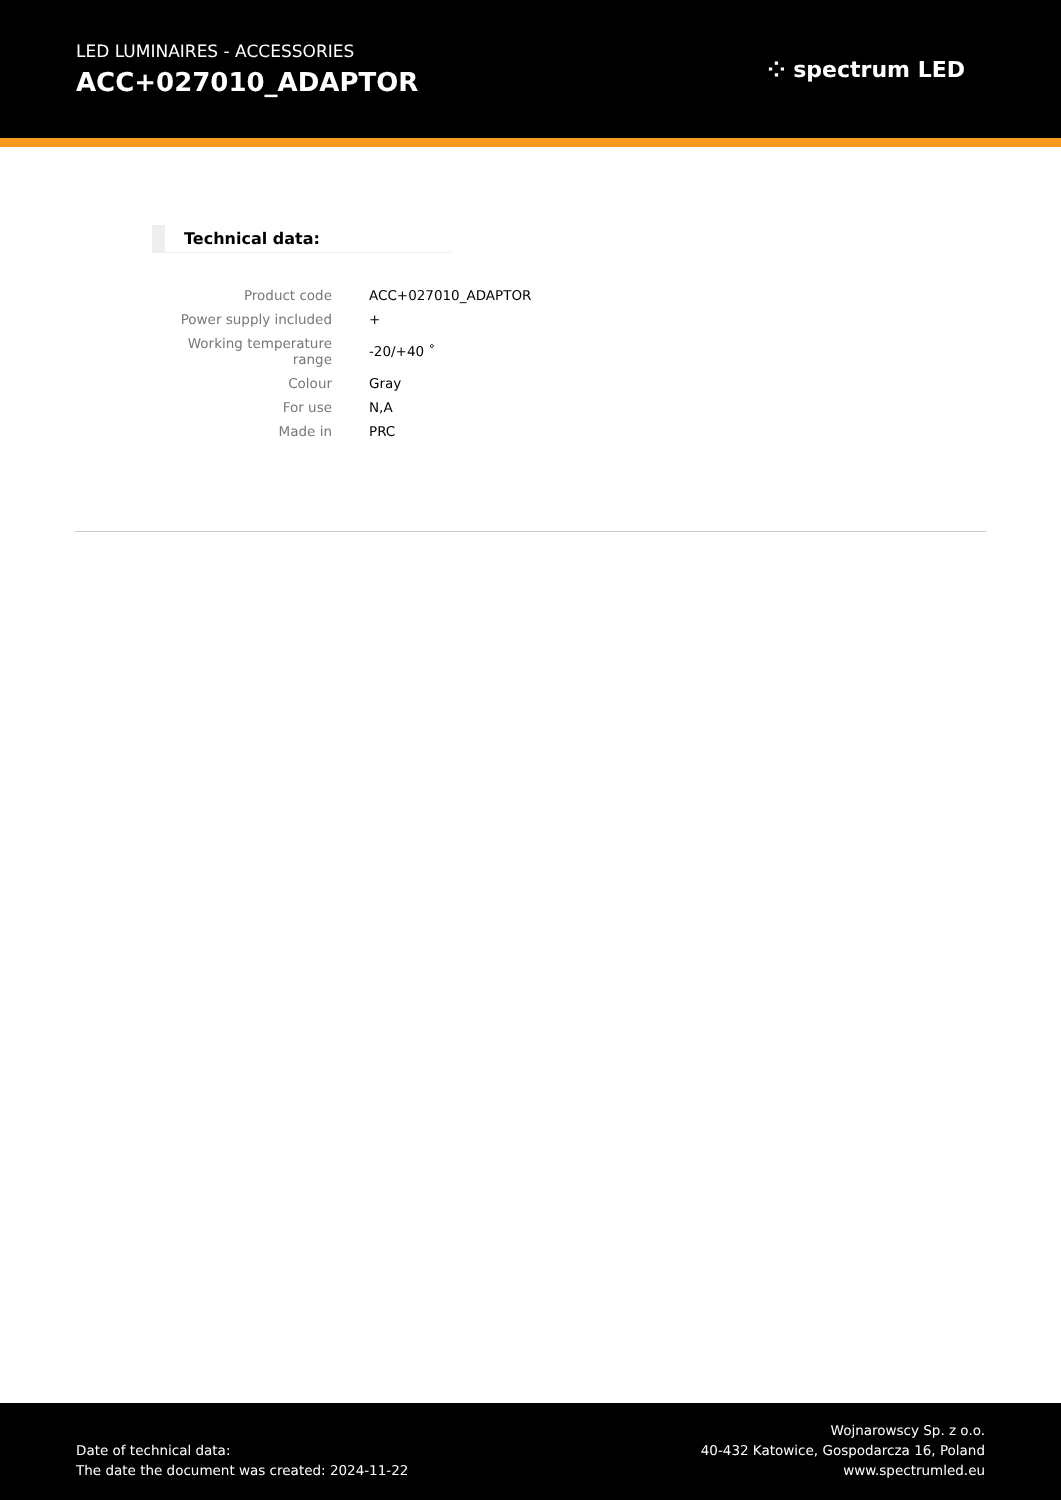LED LUMINAIRES - ACCESSORIES
ACC+027010_ADAPTOR
⁘ spectrum LED
Technical data:
| Product code | ACC+027010_ADAPTOR |
| Power supply included | + |
| Working temperature range | -20/+40 ˚ |
| Colour | Gray |
| For use | N,A |
| Made in | PRC |
Date of technical data:
The date the document was created: 2024-11-22
Wojnarowscy Sp. z o.o.
40-432 Katowice, Gospodarcza 16, Poland
www.spectrumled.eu